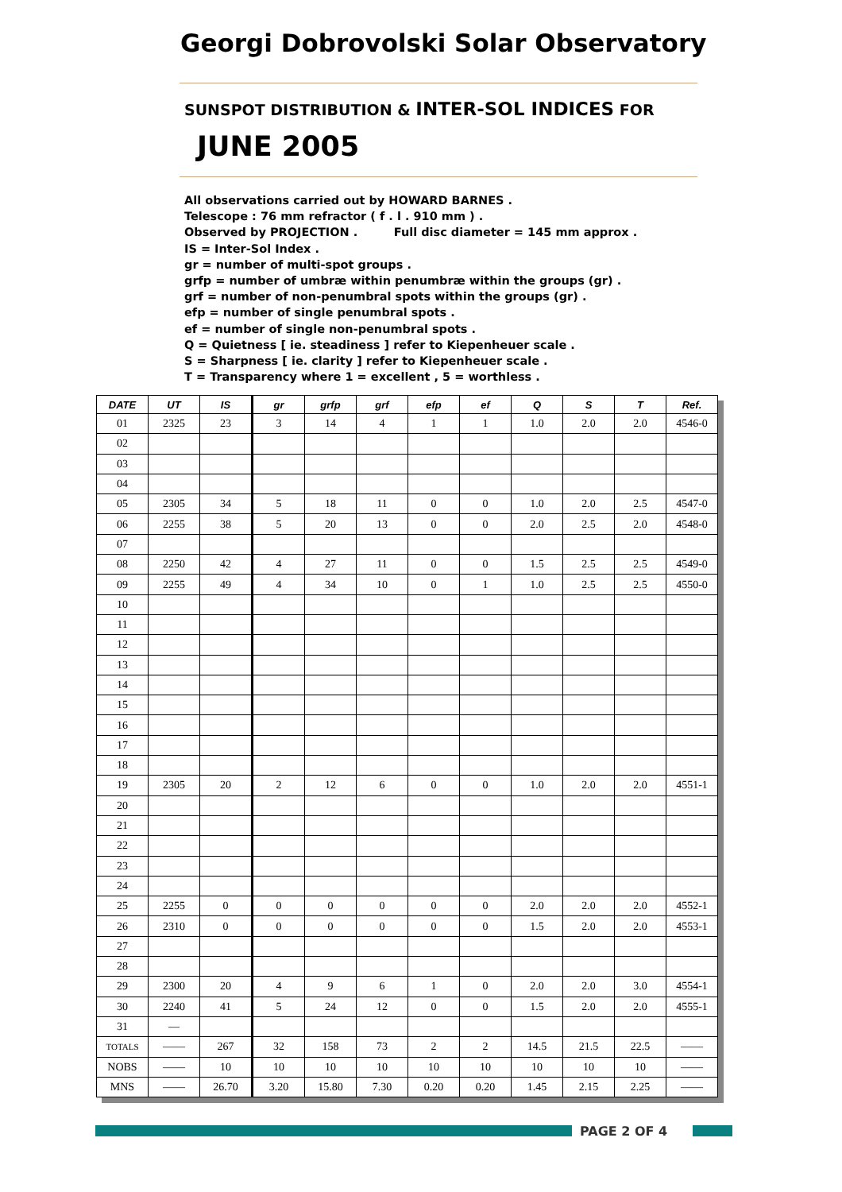Georgi Dobrovolski Solar Observatory
SUNSPOT DISTRIBUTION & INTER-SOL INDICES FOR
JUNE 2005
All observations carried out by HOWARD BARNES .
Telescope : 76 mm refractor ( f . l . 910 mm ) .
Observed by PROJECTION . Full disc diameter = 145 mm approx .
IS = Inter-Sol Index .
gr = number of multi-spot groups .
grfp = number of umbræ within penumbræ within the groups (gr) .
grf = number of non-penumbral spots within the groups (gr) .
efp = number of single penumbral spots .
ef = number of single non-penumbral spots .
Q = Quietness [ ie. steadiness ] refer to Kiepenheuer scale .
S = Sharpness [ ie. clarity ] refer to Kiepenheuer scale .
T = Transparency where 1 = excellent , 5 = worthless .
| DATE | UT | IS | gr | grfp | grf | efp | ef | Q | S | T | Ref. |
| --- | --- | --- | --- | --- | --- | --- | --- | --- | --- | --- | --- |
| 01 | 2325 | 23 | 3 | 14 | 4 | 1 | 1 | 1.0 | 2.0 | 2.0 | 4546-0 |
| 02 | | | | | | | | | | | |
| 03 | | | | | | | | | | | |
| 04 | | | | | | | | | | | |
| 05 | 2305 | 34 | 5 | 18 | 11 | 0 | 0 | 1.0 | 2.0 | 2.5 | 4547-0 |
| 06 | 2255 | 38 | 5 | 20 | 13 | 0 | 0 | 2.0 | 2.5 | 2.0 | 4548-0 |
| 07 | | | | | | | | | | | |
| 08 | 2250 | 42 | 4 | 27 | 11 | 0 | 0 | 1.5 | 2.5 | 2.5 | 4549-0 |
| 09 | 2255 | 49 | 4 | 34 | 10 | 0 | 1 | 1.0 | 2.5 | 2.5 | 4550-0 |
| 10 | | | | | | | | | | | |
| 11 | | | | | | | | | | | |
| 12 | | | | | | | | | | | |
| 13 | | | | | | | | | | | |
| 14 | | | | | | | | | | | |
| 15 | | | | | | | | | | | |
| 16 | | | | | | | | | | | |
| 17 | | | | | | | | | | | |
| 18 | | | | | | | | | | | |
| 19 | 2305 | 20 | 2 | 12 | 6 | 0 | 0 | 1.0 | 2.0 | 2.0 | 4551-1 |
| 20 | | | | | | | | | | | |
| 21 | | | | | | | | | | | |
| 22 | | | | | | | | | | | |
| 23 | | | | | | | | | | | |
| 24 | | | | | | | | | | | |
| 25 | 2255 | 0 | 0 | 0 | 0 | 0 | 0 | 2.0 | 2.0 | 2.0 | 4552-1 |
| 26 | 2310 | 0 | 0 | 0 | 0 | 0 | 0 | 1.5 | 2.0 | 2.0 | 4553-1 |
| 27 | | | | | | | | | | | |
| 28 | | | | | | | | | | | |
| 29 | 2300 | 20 | 4 | 9 | 6 | 1 | 0 | 2.0 | 2.0 | 3.0 | 4554-1 |
| 30 | 2240 | 41 | 5 | 24 | 12 | 0 | 0 | 1.5 | 2.0 | 2.0 | 4555-1 |
| 31 | — | | | | | | | | | | |
| TOTALS | —— | 267 | 32 | 158 | 73 | 2 | 2 | 14.5 | 21.5 | 22.5 | —— |
| NOBS | —— | 10 | 10 | 10 | 10 | 10 | 10 | 10 | 10 | 10 | —— |
| MNS | —— | 26.70 | 3.20 | 15.80 | 7.30 | 0.20 | 0.20 | 1.45 | 2.15 | 2.25 | —— |
PAGE 2 OF 4